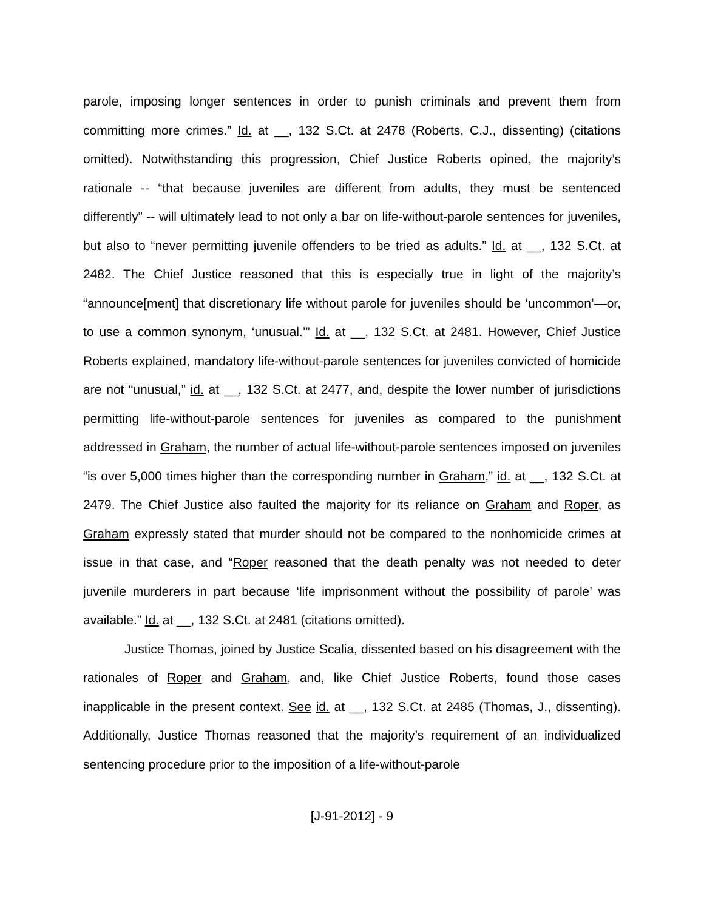parole, imposing longer sentences in order to punish criminals and prevent them from committing more crimes.” Id. at __, 132 S.Ct. at 2478 (Roberts, C.J., dissenting) (citations omitted). Notwithstanding this progression, Chief Justice Roberts opined, the majority’s rationale -- “that because juveniles are different from adults, they must be sentenced differently” -- will ultimately lead to not only a bar on life-without-parole sentences for juveniles, but also to “never permitting juvenile offenders to be tried as adults.” Id. at __, 132 S.Ct. at 2482. The Chief Justice reasoned that this is especially true in light of the majority’s “announce[ment] that discretionary life without parole for juveniles should be ‘uncommon’—or, to use a common synonym, ‘unusual.’” Id. at __, 132 S.Ct. at 2481. However, Chief Justice Roberts explained, mandatory life-without-parole sentences for juveniles convicted of homicide are not “unusual,” id. at __, 132 S.Ct. at 2477, and, despite the lower number of jurisdictions permitting life-without-parole sentences for juveniles as compared to the punishment addressed in Graham, the number of actual life-without-parole sentences imposed on juveniles “is over 5,000 times higher than the corresponding number in Graham,” id. at __, 132 S.Ct. at 2479. The Chief Justice also faulted the majority for its reliance on Graham and Roper, as Graham expressly stated that murder should not be compared to the nonhomicide crimes at issue in that case, and “Roper reasoned that the death penalty was not needed to deter juvenile murderers in part because ‘life imprisonment without the possibility of parole’ was available.” Id. at __, 132 S.Ct. at 2481 (citations omitted).
Justice Thomas, joined by Justice Scalia, dissented based on his disagreement with the rationales of Roper and Graham, and, like Chief Justice Roberts, found those cases inapplicable in the present context. See id. at __, 132 S.Ct. at 2485 (Thomas, J., dissenting). Additionally, Justice Thomas reasoned that the majority’s requirement of an individualized sentencing procedure prior to the imposition of a life-without-parole
[J-91-2012] - 9